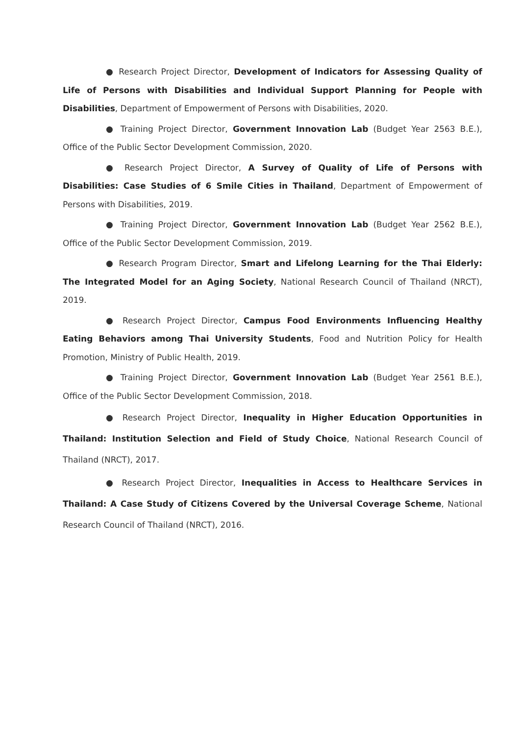● Research Project Director, Development of Indicators for Assessing Quality of Life of Persons with Disabilities and Individual Support Planning for People with Disabilities, Department of Empowerment of Persons with Disabilities, 2020.
● Training Project Director, Government Innovation Lab (Budget Year 2563 B.E.), Office of the Public Sector Development Commission, 2020.
● Research Project Director, A Survey of Quality of Life of Persons with Disabilities: Case Studies of 6 Smile Cities in Thailand, Department of Empowerment of Persons with Disabilities, 2019.
● Training Project Director, Government Innovation Lab (Budget Year 2562 B.E.), Office of the Public Sector Development Commission, 2019.
● Research Program Director, Smart and Lifelong Learning for the Thai Elderly: The Integrated Model for an Aging Society, National Research Council of Thailand (NRCT), 2019.
● Research Project Director, Campus Food Environments Influencing Healthy Eating Behaviors among Thai University Students, Food and Nutrition Policy for Health Promotion, Ministry of Public Health, 2019.
● Training Project Director, Government Innovation Lab (Budget Year 2561 B.E.), Office of the Public Sector Development Commission, 2018.
● Research Project Director, Inequality in Higher Education Opportunities in Thailand: Institution Selection and Field of Study Choice, National Research Council of Thailand (NRCT), 2017.
● Research Project Director, Inequalities in Access to Healthcare Services in Thailand: A Case Study of Citizens Covered by the Universal Coverage Scheme, National Research Council of Thailand (NRCT), 2016.